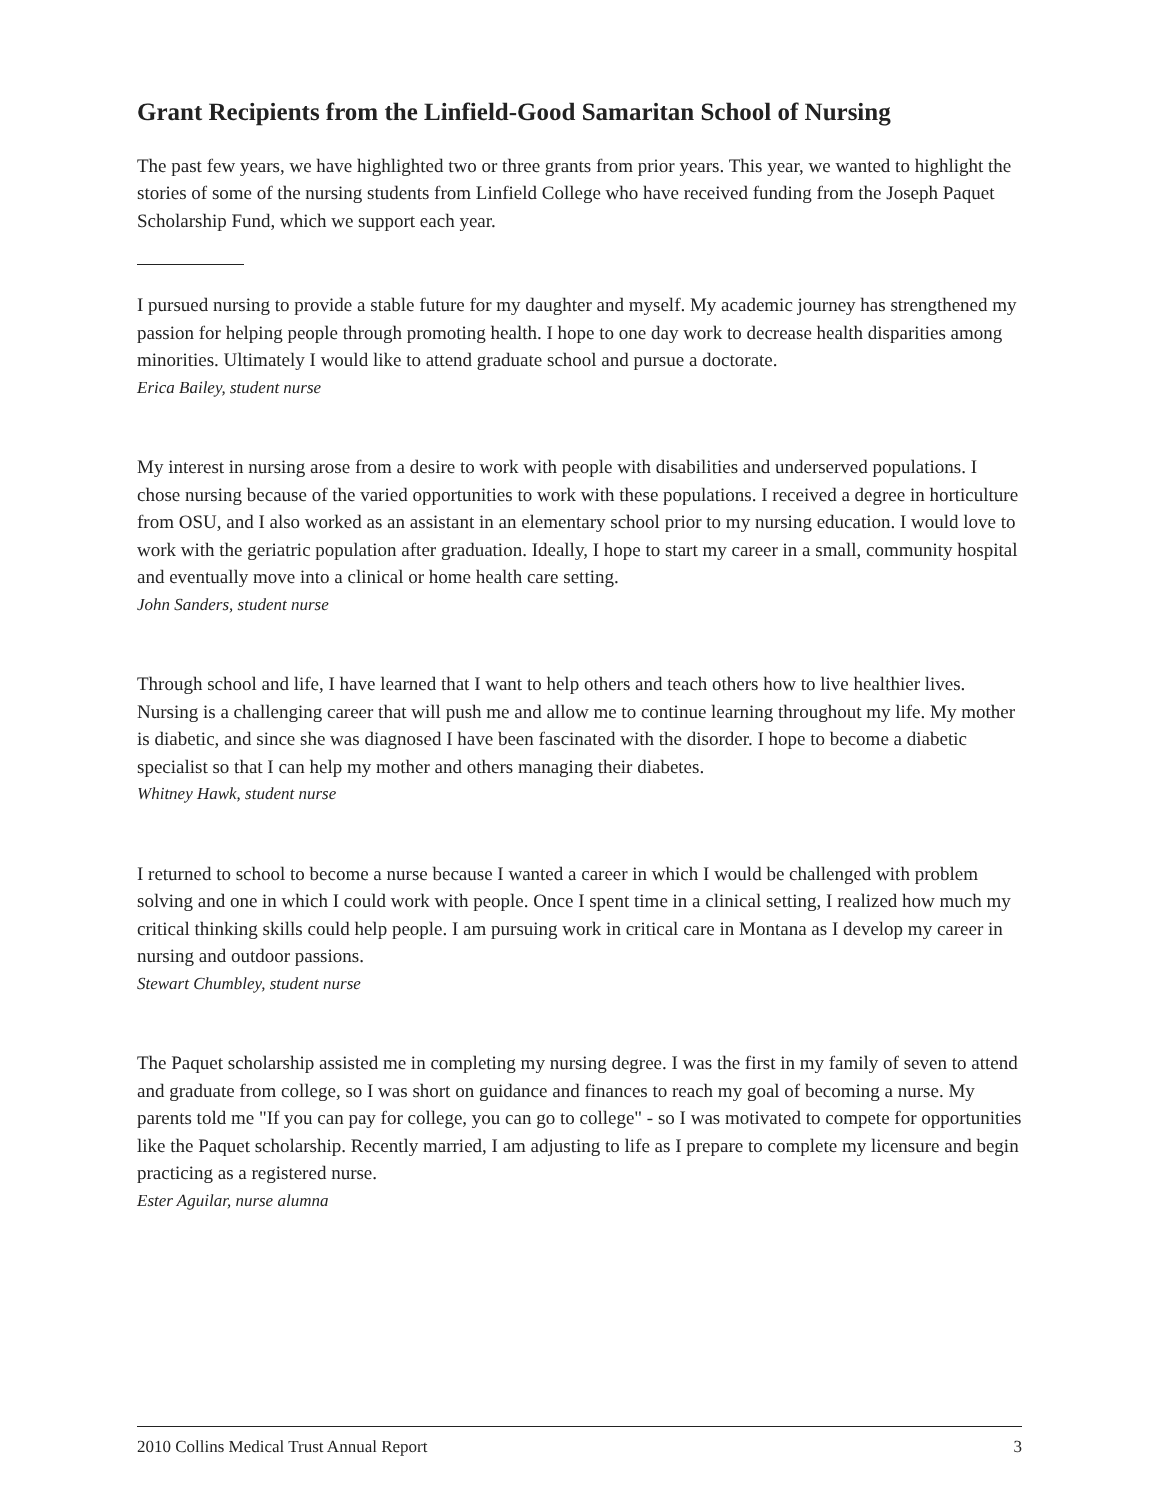Grant Recipients from the Linfield-Good Samaritan School of Nursing
The past few years, we have highlighted two or three grants from prior years. This year, we wanted to highlight the stories of some of the nursing students from Linfield College who have received funding from the Joseph Paquet Scholarship Fund, which we support each year.
I pursued nursing to provide a stable future for my daughter and myself. My academic journey has strengthened my passion for helping people through promoting health. I hope to one day work to decrease health disparities among minorities. Ultimately I would like to attend graduate school and pursue a doctorate.
Erica Bailey, student nurse
My interest in nursing arose from a desire to work with people with disabilities and underserved populations. I chose nursing because of the varied opportunities to work with these populations. I received a degree in horticulture from OSU, and I also worked as an assistant in an elementary school prior to my nursing education. I would love to work with the geriatric population after graduation. Ideally, I hope to start my career in a small, community hospital and eventually move into a clinical or home health care setting.
John Sanders, student nurse
Through school and life, I have learned that I want to help others and teach others how to live healthier lives. Nursing is a challenging career that will push me and allow me to continue learning throughout my life. My mother is diabetic, and since she was diagnosed I have been fascinated with the disorder. I hope to become a diabetic specialist so that I can help my mother and others managing their diabetes.
Whitney Hawk, student nurse
I returned to school to become a nurse because I wanted a career in which I would be challenged with problem solving and one in which I could work with people. Once I spent time in a clinical setting, I realized how much my critical thinking skills could help people. I am pursuing work in critical care in Montana as I develop my career in nursing and outdoor passions.
Stewart Chumbley, student nurse
The Paquet scholarship assisted me in completing my nursing degree. I was the first in my family of seven to attend and graduate from college, so I was short on guidance and finances to reach my goal of becoming a nurse. My parents told me "If you can pay for college, you can go to college" - so I was motivated to compete for opportunities like the Paquet scholarship. Recently married, I am adjusting to life as I prepare to complete my licensure and begin practicing as a registered nurse.
Ester Aguilar, nurse alumna
2010 Collins Medical Trust Annual Report 3